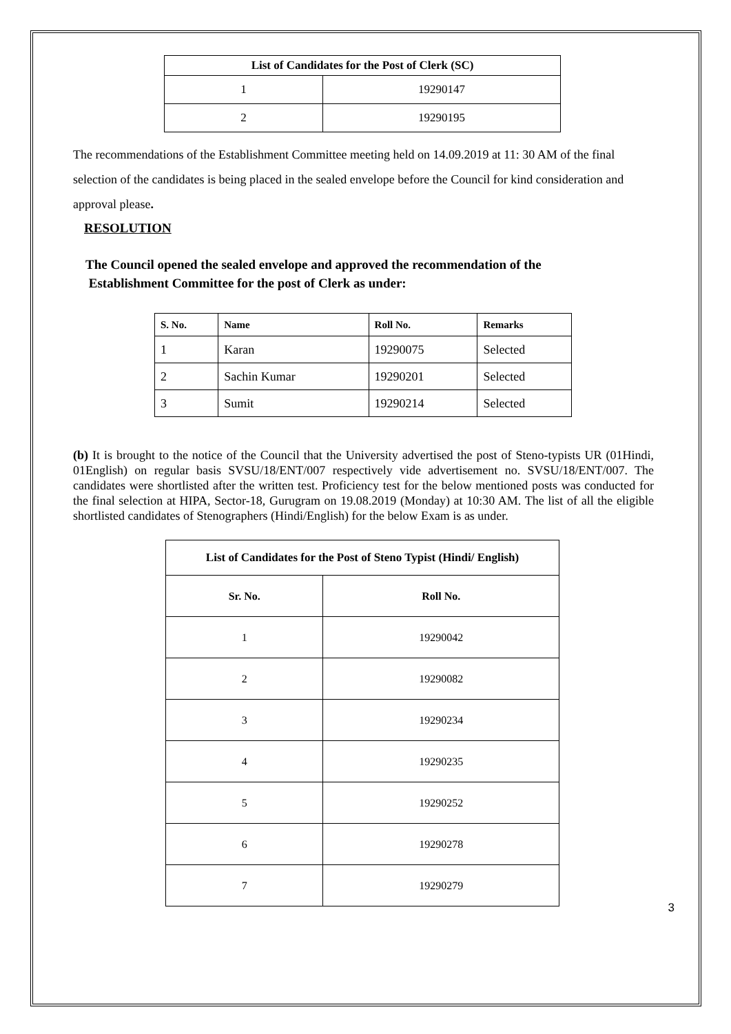| List of Candidates for the Post of Clerk (SC) | |
| --- | --- |
| 1 | 19290147 |
| 2 | 19290195 |
The recommendations of the Establishment Committee meeting held on 14.09.2019 at 11: 30 AM of the final selection of the candidates is being placed in the sealed envelope before the Council for kind consideration and approval please.
RESOLUTION
The Council opened the sealed envelope and approved the recommendation of the
Establishment Committee for the post of Clerk as under:
| S. No. | Name | Roll No. | Remarks |
| --- | --- | --- | --- |
| 1 | Karan | 19290075 | Selected |
| 2 | Sachin Kumar | 19290201 | Selected |
| 3 | Sumit | 19290214 | Selected |
(b) It is brought to the notice of the Council that the University advertised the post of Steno-typists UR (01Hindi, 01English) on regular basis SVSU/18/ENT/007 respectively vide advertisement no. SVSU/18/ENT/007. The candidates were shortlisted after the written test. Proficiency test for the below mentioned posts was conducted for the final selection at HIPA, Sector-18, Gurugram on 19.08.2019 (Monday) at 10:30 AM. The list of all the eligible shortlisted candidates of Stenographers (Hindi/English) for the below Exam is as under.
| List of Candidates for the Post of Steno Typist (Hindi/ English) | |
| --- | --- |
| Sr. No. | Roll No. |
| 1 | 19290042 |
| 2 | 19290082 |
| 3 | 19290234 |
| 4 | 19290235 |
| 5 | 19290252 |
| 6 | 19290278 |
| 7 | 19290279 |
3